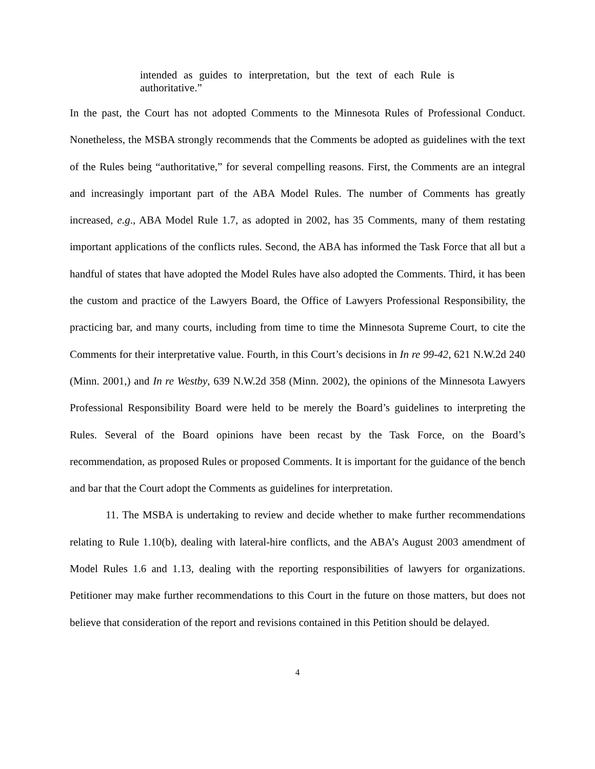intended as guides to interpretation, but the text of each Rule is authoritative.”
In the past, the Court has not adopted Comments to the Minnesota Rules of Professional Conduct. Nonetheless, the MSBA strongly recommends that the Comments be adopted as guidelines with the text of the Rules being “authoritative,” for several compelling reasons. First, the Comments are an integral and increasingly important part of the ABA Model Rules. The number of Comments has greatly increased, e.g., ABA Model Rule 1.7, as adopted in 2002, has 35 Comments, many of them restating important applications of the conflicts rules. Second, the ABA has informed the Task Force that all but a handful of states that have adopted the Model Rules have also adopted the Comments. Third, it has been the custom and practice of the Lawyers Board, the Office of Lawyers Professional Responsibility, the practicing bar, and many courts, including from time to time the Minnesota Supreme Court, to cite the Comments for their interpretative value. Fourth, in this Court’s decisions in In re 99-42, 621 N.W.2d 240 (Minn. 2001,) and In re Westby, 639 N.W.2d 358 (Minn. 2002), the opinions of the Minnesota Lawyers Professional Responsibility Board were held to be merely the Board’s guidelines to interpreting the Rules. Several of the Board opinions have been recast by the Task Force, on the Board’s recommendation, as proposed Rules or proposed Comments. It is important for the guidance of the bench and bar that the Court adopt the Comments as guidelines for interpretation.
11. The MSBA is undertaking to review and decide whether to make further recommendations relating to Rule 1.10(b), dealing with lateral-hire conflicts, and the ABA’s August 2003 amendment of Model Rules 1.6 and 1.13, dealing with the reporting responsibilities of lawyers for organizations. Petitioner may make further recommendations to this Court in the future on those matters, but does not believe that consideration of the report and revisions contained in this Petition should be delayed.
4